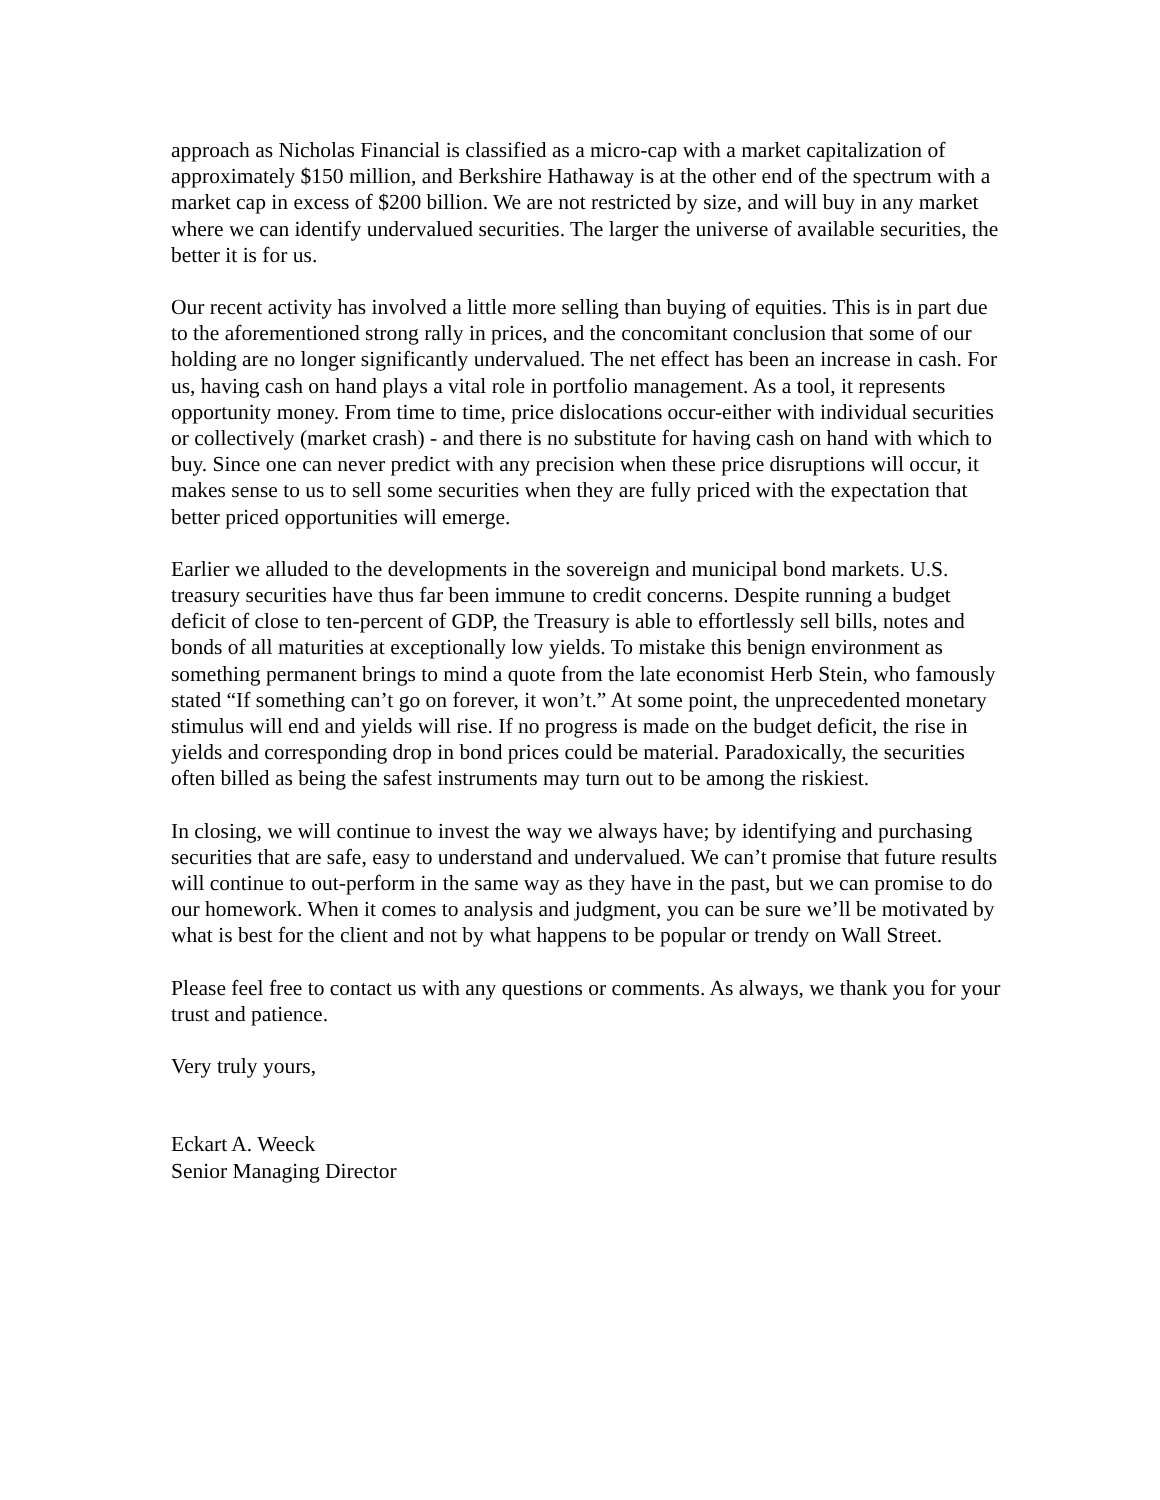approach as Nicholas Financial is classified as a micro-cap with a market capitalization of approximately $150 million, and Berkshire Hathaway is at the other end of the spectrum with a market cap in excess of $200 billion. We are not restricted by size, and will buy in any market where we can identify undervalued securities. The larger the universe of available securities, the better it is for us.
Our recent activity has involved a little more selling than buying of equities. This is in part due to the aforementioned strong rally in prices, and the concomitant conclusion that some of our holding are no longer significantly undervalued. The net effect has been an increase in cash. For us, having cash on hand plays a vital role in portfolio management. As a tool, it represents opportunity money. From time to time, price dislocations occur-either with individual securities or collectively (market crash) - and there is no substitute for having cash on hand with which to buy. Since one can never predict with any precision when these price disruptions will occur, it makes sense to us to sell some securities when they are fully priced with the expectation that better priced opportunities will emerge.
Earlier we alluded to the developments in the sovereign and municipal bond markets. U.S. treasury securities have thus far been immune to credit concerns. Despite running a budget deficit of close to ten-percent of GDP, the Treasury is able to effortlessly sell bills, notes and bonds of all maturities at exceptionally low yields. To mistake this benign environment as something permanent brings to mind a quote from the late economist Herb Stein, who famously stated “If something can’t go on forever, it won’t.” At some point, the unprecedented monetary stimulus will end and yields will rise. If no progress is made on the budget deficit, the rise in yields and corresponding drop in bond prices could be material. Paradoxically, the securities often billed as being the safest instruments may turn out to be among the riskiest.
In closing, we will continue to invest the way we always have; by identifying and purchasing securities that are safe, easy to understand and undervalued. We can’t promise that future results will continue to out-perform in the same way as they have in the past, but we can promise to do our homework. When it comes to analysis and judgment, you can be sure we’ll be motivated by what is best for the client and not by what happens to be popular or trendy on Wall Street.
Please feel free to contact us with any questions or comments. As always, we thank you for your trust and patience.
Very truly yours,
Eckart A. Weeck
Senior Managing Director